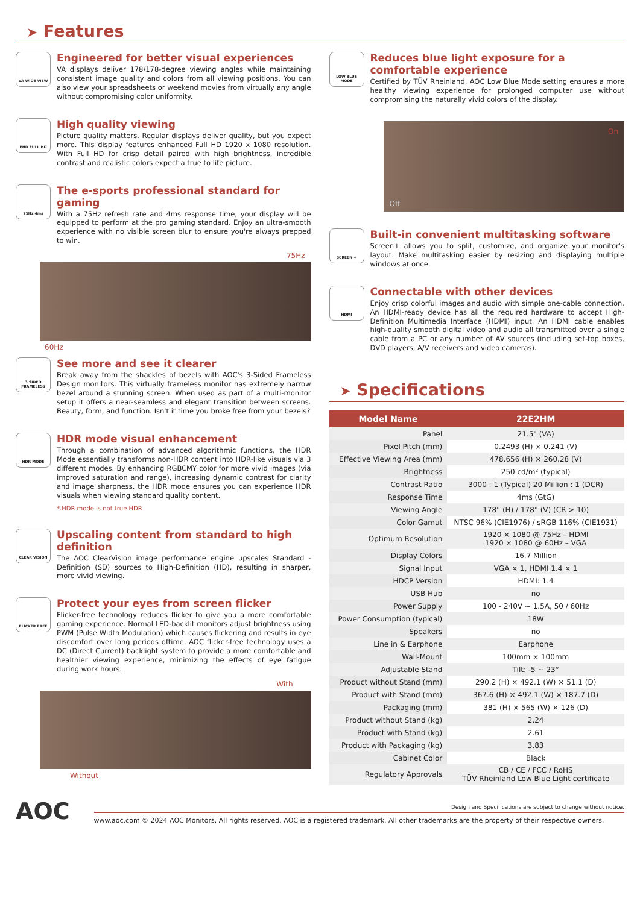➤ Features
VA WIDE VIEW
Engineered for better visual experiences
VA displays deliver 178/178-degree viewing angles while maintaining consistent image quality and colors from all viewing positions. You can also view your spreadsheets or weekend movies from virtually any angle without compromising color uniformity.
FHD FULL HD
High quality viewing
Picture quality matters. Regular displays deliver quality, but you expect more. This display features enhanced Full HD 1920 x 1080 resolution. With Full HD for crisp detail paired with high brightness, incredible contrast and realistic colors expect a true to life picture.
75Hz 4ms
The e-sports professional standard for gaming
With a 75Hz refresh rate and 4ms response time, your display will be equipped to perform at the pro gaming standard. Enjoy an ultra-smooth experience with no visible screen blur to ensure you're always prepped to win.
75Hz
60Hz
3 SIDED FRAMELESS
See more and see it clearer
Break away from the shackles of bezels with AOC's 3-Sided Frameless Design monitors. This virtually frameless monitor has extremely narrow bezel around a stunning screen. When used as part of a multi-monitor setup it offers a near-seamless and elegant transition between screens. Beauty, form, and function. Isn't it time you broke free from your bezels?
HDR MODE
HDR mode visual enhancement
Through a combination of advanced algorithmic functions, the HDR Mode essentially transforms non-HDR content into HDR-like visuals via 3 different modes. By enhancing RGBCMY color for more vivid images (via improved saturation and range), increasing dynamic contrast for clarity and image sharpness, the HDR mode ensures you can experience HDR visuals when viewing standard quality content.
*.HDR mode is not true HDR
CLEAR VISION
Upscaling content from standard to high definition
The AOC ClearVision image performance engine upscales Standard -Definition (SD) sources to High-Definition (HD), resulting in sharper, more vivid viewing.
FLICKER FREE
Protect your eyes from screen flicker
Flicker-free technology reduces flicker to give you a more comfortable gaming experience. Normal LED-backlit monitors adjust brightness using PWM (Pulse Width Modulation) which causes flickering and results in eye discomfort over long periods oftime. AOC flicker-free technology uses a DC (Direct Current) backlight system to provide a more comfortable and healthier viewing experience, minimizing the effects of eye fatigue during work hours.
With
Without
LOW BLUE MODE
Reduces blue light exposure for a comfortable experience
Certified by TÜV Rheinland, AOC Low Blue Mode setting ensures a more healthy viewing experience for prolonged computer use without compromising the naturally vivid colors of the display.
On
Off
SCREEN +
Built-in convenient multitasking software
Screen+ allows you to split, customize, and organize your monitor's layout. Make multitasking easier by resizing and displaying multiple windows at once.
HDMI
Connectable with other devices
Enjoy crisp colorful images and audio with simple one-cable connection. An HDMI-ready device has all the required hardware to accept High-Definition Multimedia Interface (HDMI) input. An HDMI cable enables high-quality smooth digital video and audio all transmitted over a single cable from a PC or any number of AV sources (including set-top boxes, DVD players, A/V receivers and video cameras).
➤ Specifications
| Model Name | 22E2HM |
| --- | --- |
| Panel | 21.5" (VA) |
| Pixel Pitch (mm) | 0.2493 (H) × 0.241 (V) |
| Effective Viewing Area (mm) | 478.656 (H) × 260.28 (V) |
| Brightness | 250 cd/m² (typical) |
| Contrast Ratio | 3000 : 1 (Typical) 20 Million : 1 (DCR) |
| Response Time | 4ms (GtG) |
| Viewing Angle | 178° (H) / 178° (V) (CR > 10) |
| Color Gamut | NTSC 96% (CIE1976) / sRGB 116% (CIE1931) |
| Optimum Resolution | 1920 × 1080 @ 75Hz – HDMI 1920 × 1080 @ 60Hz – VGA |
| Display Colors | 16.7 Million |
| Signal Input | VGA × 1, HDMI 1.4 × 1 |
| HDCP Version | HDMI: 1.4 |
| USB Hub | no |
| Power Supply | 100 - 240V ~ 1.5A, 50 / 60Hz |
| Power Consumption (typical) | 18W |
| Speakers | no |
| Line in & Earphone | Earphone |
| Wall-Mount | 100mm × 100mm |
| Adjustable Stand | Tilt: -5 ~ 23° |
| Product without Stand (mm) | 290.2 (H) × 492.1 (W) × 51.1 (D) |
| Product with Stand (mm) | 367.6 (H) × 492.1 (W) × 187.7 (D) |
| Packaging (mm) | 381 (H) × 565 (W) × 126 (D) |
| Product without Stand (kg) | 2.24 |
| Product with Stand (kg) | 2.61 |
| Product with Packaging (kg) | 3.83 |
| Cabinet Color | Black |
| Regulatory Approvals | CB / CE / FCC / RoHS TÜV Rheinland Low Blue Light certificate |
AOC
Design and Specifications are subject to change without notice.
www.aoc.com © 2024 AOC Monitors. All rights reserved. AOC is a registered trademark. All other trademarks are the property of their respective owners.